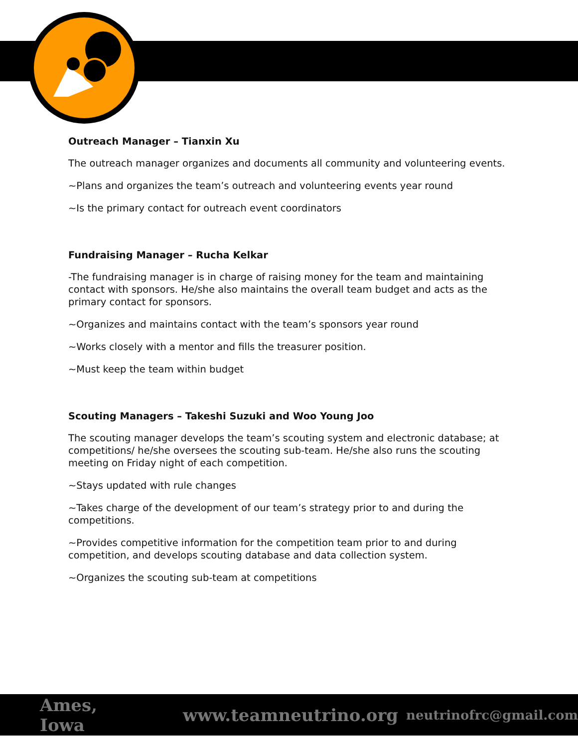Outreach Manager – Tianxin Xu
The outreach manager organizes and documents all community and volunteering events.
~Plans and organizes the team’s outreach and volunteering events year round
~Is the primary contact for outreach event coordinators
Fundraising Manager – Rucha Kelkar
-The fundraising manager is in charge of raising money for the team and maintaining contact with sponsors. He/she also maintains the overall team budget and acts as the primary contact for sponsors.
~Organizes and maintains contact with the team’s sponsors year round
~Works closely with a mentor and fills the treasurer position.
~Must keep the team within budget
Scouting Managers – Takeshi Suzuki and Woo Young Joo
The scouting manager develops the team’s scouting system and electronic database; at competitions/ he/she oversees the scouting sub-team. He/she also runs the scouting meeting on Friday night of each competition.
~Stays updated with rule changes
~Takes charge of the development of our team’s strategy prior to and during the competitions.
~Provides competitive information for the competition team prior to and during competition, and develops scouting database and data collection system.
~Organizes the scouting sub-team at competitions
Ames, Iowa www.teamneutrino.org neutrinofrc@gmail.com